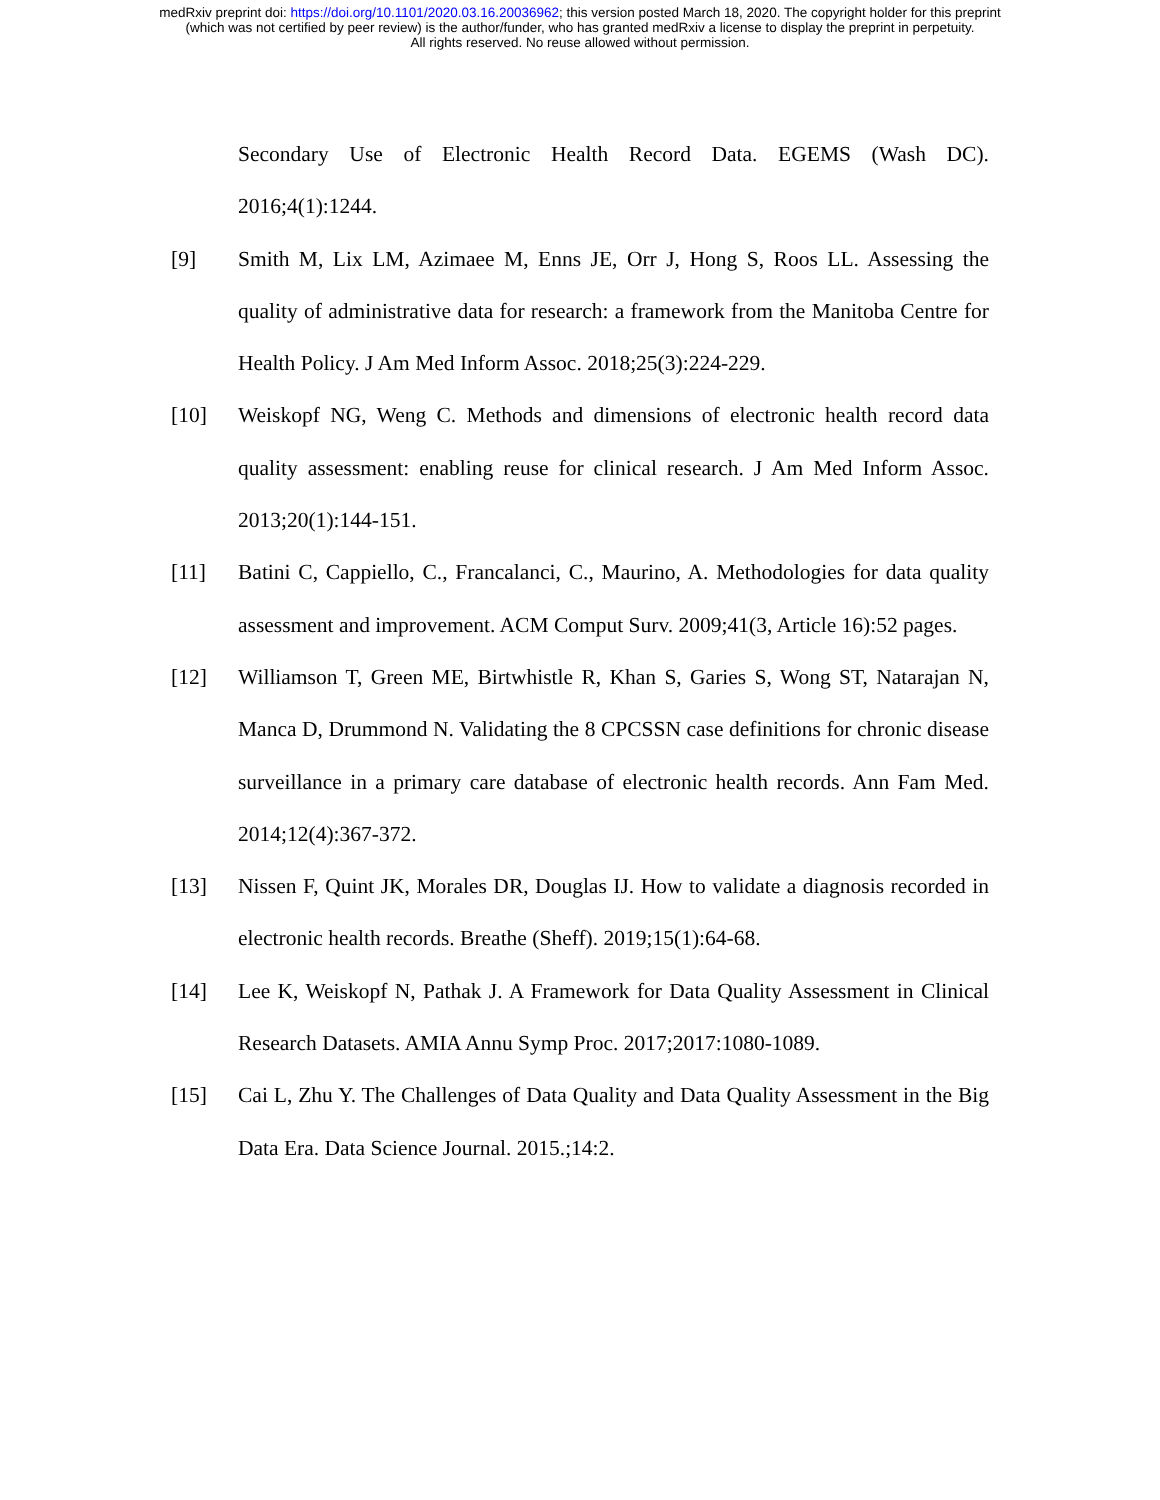medRxiv preprint doi: https://doi.org/10.1101/2020.03.16.20036962; this version posted March 18, 2020. The copyright holder for this preprint
(which was not certified by peer review) is the author/funder, who has granted medRxiv a license to display the preprint in perpetuity.
All rights reserved. No reuse allowed without permission.
Secondary Use of Electronic Health Record Data. EGEMS (Wash DC). 2016;4(1):1244.
[9] Smith M, Lix LM, Azimaee M, Enns JE, Orr J, Hong S, Roos LL. Assessing the quality of administrative data for research: a framework from the Manitoba Centre for Health Policy. J Am Med Inform Assoc. 2018;25(3):224-229.
[10] Weiskopf NG, Weng C. Methods and dimensions of electronic health record data quality assessment: enabling reuse for clinical research. J Am Med Inform Assoc. 2013;20(1):144-151.
[11] Batini C, Cappiello, C., Francalanci, C., Maurino, A. Methodologies for data quality assessment and improvement. ACM Comput Surv. 2009;41(3, Article 16):52 pages.
[12] Williamson T, Green ME, Birtwhistle R, Khan S, Garies S, Wong ST, Natarajan N, Manca D, Drummond N. Validating the 8 CPCSSN case definitions for chronic disease surveillance in a primary care database of electronic health records. Ann Fam Med. 2014;12(4):367-372.
[13] Nissen F, Quint JK, Morales DR, Douglas IJ. How to validate a diagnosis recorded in electronic health records. Breathe (Sheff). 2019;15(1):64-68.
[14] Lee K, Weiskopf N, Pathak J. A Framework for Data Quality Assessment in Clinical Research Datasets. AMIA Annu Symp Proc. 2017;2017:1080-1089.
[15] Cai L, Zhu Y. The Challenges of Data Quality and Data Quality Assessment in the Big Data Era. Data Science Journal. 2015.;14:2.